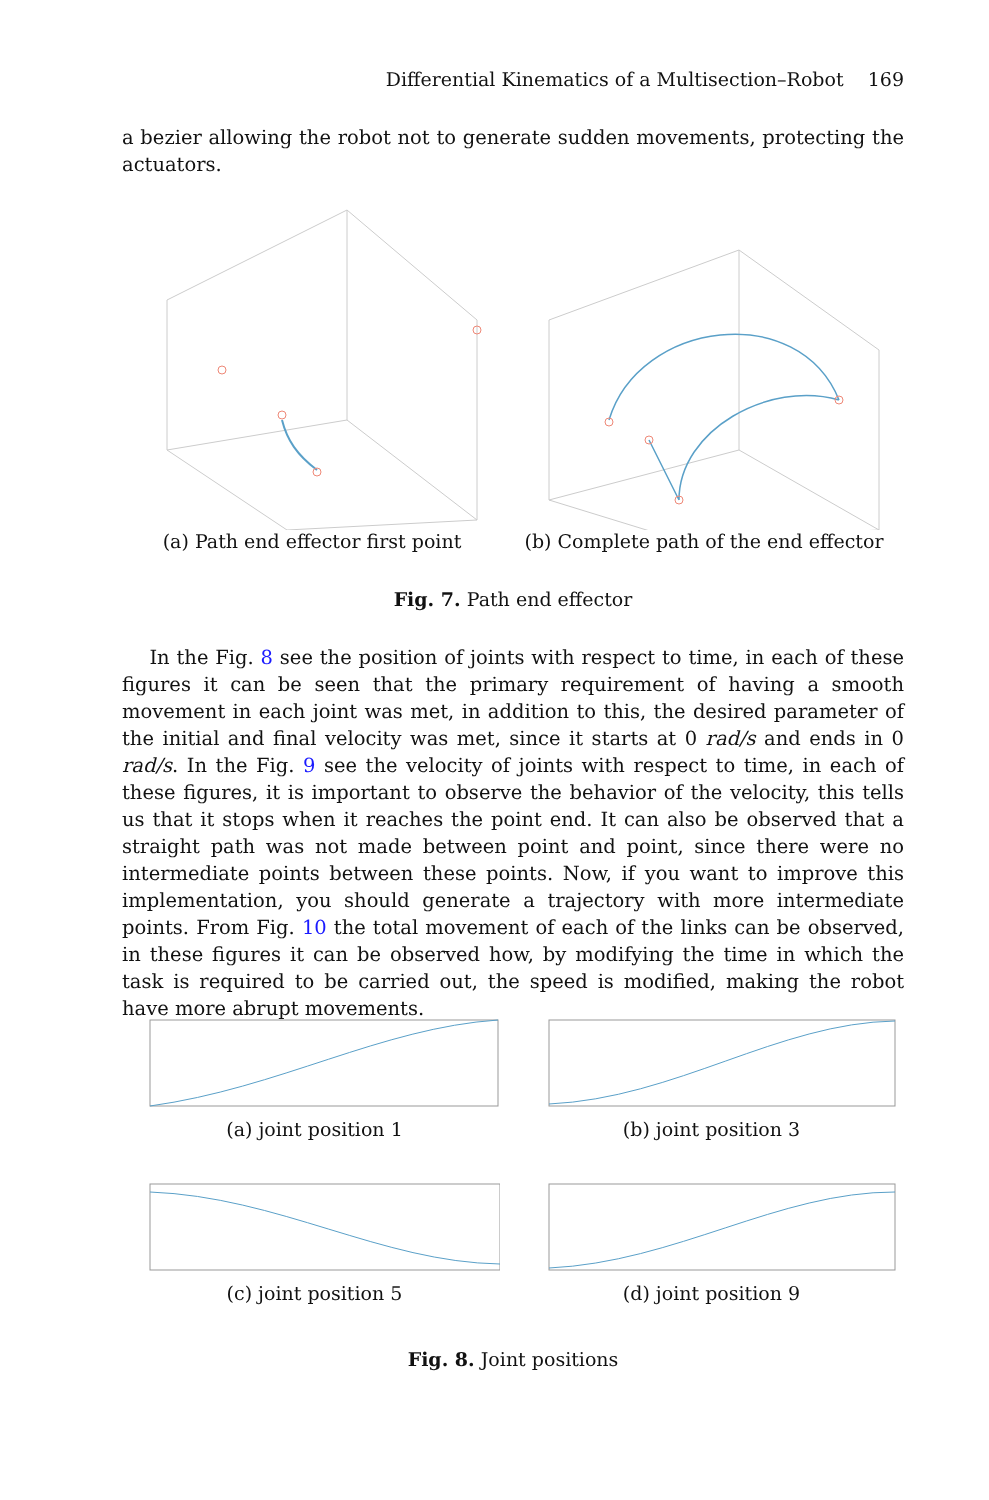Differential Kinematics of a Multisection–Robot 169
a bezier allowing the robot not to generate sudden movements, protecting the actuators.
(a) Path end effector first point (b) Complete path of the end effector
Fig. 7. Path end effector
In the Fig. 8 see the position of joints with respect to time, in each of these figures it can be seen that the primary requirement of having a smooth movement in each joint was met, in addition to this, the desired parameter of the initial and final velocity was met, since it starts at 0 rad/s and ends in 0 rad/s. In the Fig. 9 see the velocity of joints with respect to time, in each of these figures, it is important to observe the behavior of the velocity, this tells us that it stops when it reaches the point end. It can also be observed that a straight path was not made between point and point, since there were no intermediate points between these points. Now, if you want to improve this implementation, you should generate a trajectory with more intermediate points. From Fig. 10 the total movement of each of the links can be observed, in these figures it can be observed how, by modifying the time in which the task is required to be carried out, the speed is modified, making the robot have more abrupt movements.
(a) joint position 1 (b) joint position 3
(c) joint position 5 (d) joint position 9
Fig. 8. Joint positions